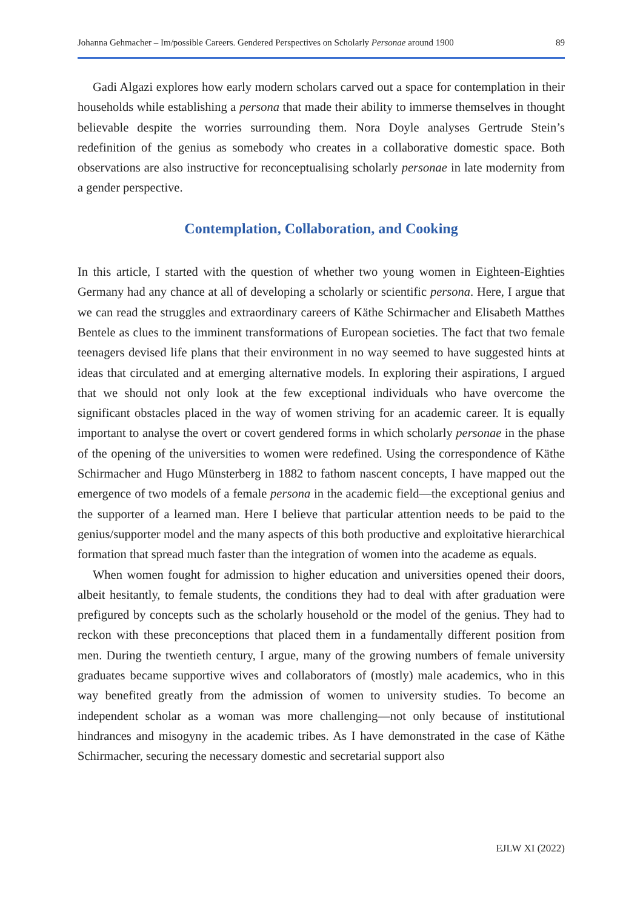Johanna Gehmacher – Im/possible Careers. Gendered Perspectives on Scholarly Personae around 1900 89
Gadi Algazi explores how early modern scholars carved out a space for contemplation in their households while establishing a persona that made their ability to immerse themselves in thought believable despite the worries surrounding them. Nora Doyle analyses Gertrude Stein’s redefinition of the genius as somebody who creates in a collaborative domestic space. Both observations are also instructive for reconceptualising scholarly personae in late modernity from a gender perspective.
Contemplation, Collaboration, and Cooking
In this article, I started with the question of whether two young women in Eighteen-Eighties Germany had any chance at all of developing a scholarly or scientific persona. Here, I argue that we can read the struggles and extraordinary careers of Käthe Schirmacher and Elisabeth Matthes Bentele as clues to the imminent transformations of European societies. The fact that two female teenagers devised life plans that their environment in no way seemed to have suggested hints at ideas that circulated and at emerging alternative models. In exploring their aspirations, I argued that we should not only look at the few exceptional individuals who have overcome the significant obstacles placed in the way of women striving for an academic career. It is equally important to analyse the overt or covert gendered forms in which scholarly personae in the phase of the opening of the universities to women were redefined. Using the correspondence of Käthe Schirmacher and Hugo Münsterberg in 1882 to fathom nascent concepts, I have mapped out the emergence of two models of a female persona in the academic field—the exceptional genius and the supporter of a learned man. Here I believe that particular attention needs to be paid to the genius/supporter model and the many aspects of this both productive and exploitative hierarchical formation that spread much faster than the integration of women into the academe as equals.
When women fought for admission to higher education and universities opened their doors, albeit hesitantly, to female students, the conditions they had to deal with after graduation were prefigured by concepts such as the scholarly household or the model of the genius. They had to reckon with these preconceptions that placed them in a fundamentally different position from men. During the twentieth century, I argue, many of the growing numbers of female university graduates became supportive wives and collaborators of (mostly) male academics, who in this way benefited greatly from the admission of women to university studies. To become an independent scholar as a woman was more challenging—not only because of institutional hindrances and misogyny in the academic tribes. As I have demonstrated in the case of Käthe Schirmacher, securing the necessary domestic and secretarial support also
EJLW XI (2022)